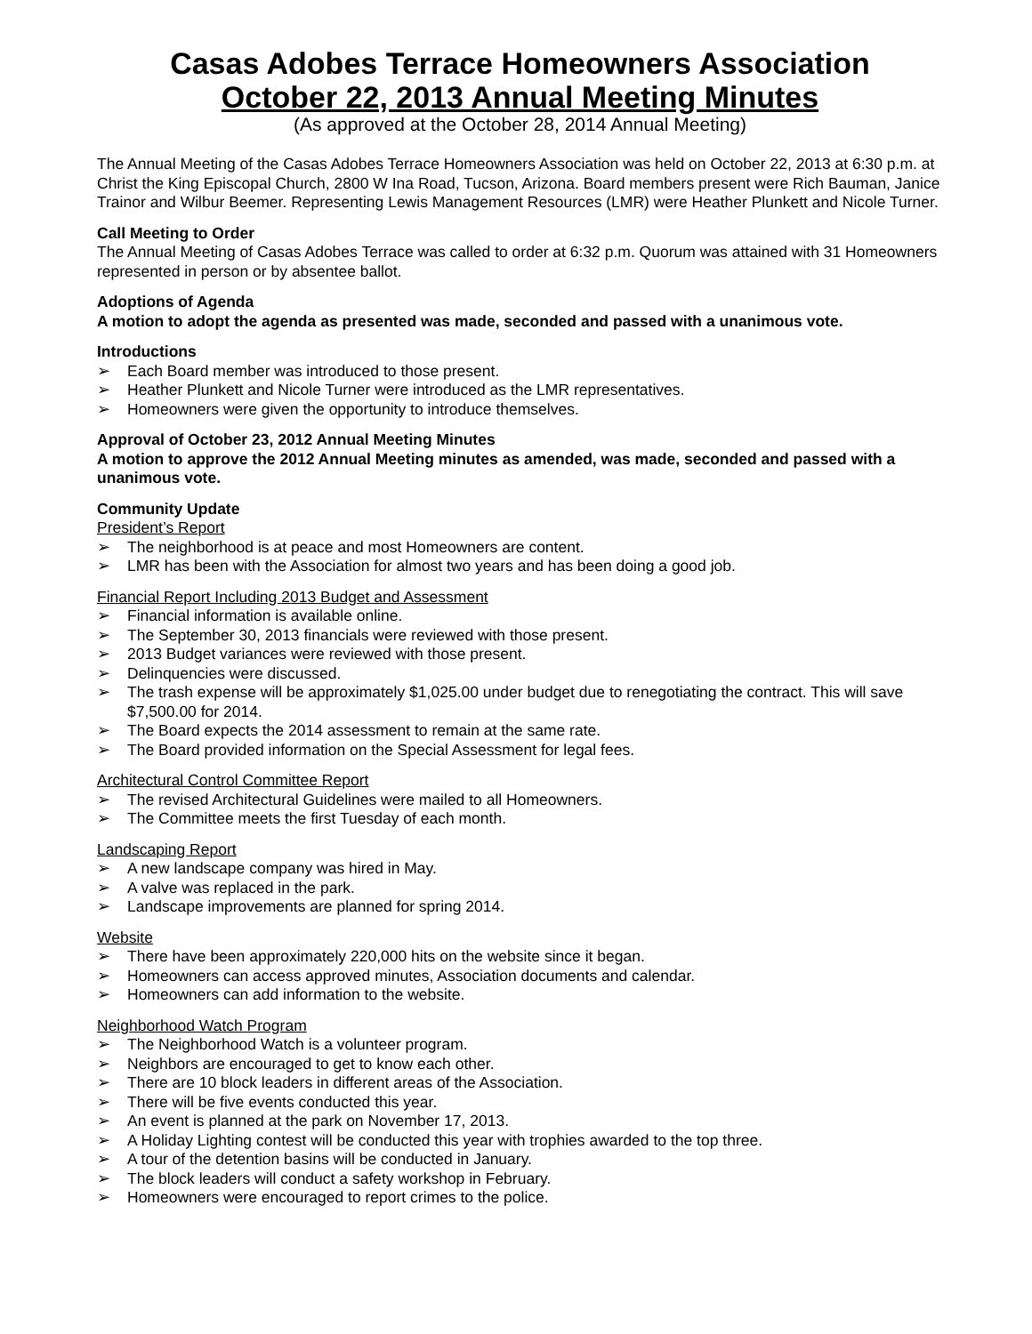Casas Adobes Terrace Homeowners Association
October 22, 2013 Annual Meeting Minutes
(As approved at the October 28, 2014 Annual Meeting)
The Annual Meeting of the Casas Adobes Terrace Homeowners Association was held on October 22, 2013 at 6:30 p.m. at Christ the King Episcopal Church, 2800 W Ina Road, Tucson, Arizona. Board members present were Rich Bauman, Janice Trainor and Wilbur Beemer. Representing Lewis Management Resources (LMR) were Heather Plunkett and Nicole Turner.
Call Meeting to Order
The Annual Meeting of Casas Adobes Terrace was called to order at 6:32 p.m. Quorum was attained with 31 Homeowners represented in person or by absentee ballot.
Adoptions of Agenda
A motion to adopt the agenda as presented was made, seconded and passed with a unanimous vote.
Introductions
➢ Each Board member was introduced to those present.
➢ Heather Plunkett and Nicole Turner were introduced as the LMR representatives.
➢ Homeowners were given the opportunity to introduce themselves.
Approval of October 23, 2012 Annual Meeting Minutes
A motion to approve the 2012 Annual Meeting minutes as amended, was made, seconded and passed with a unanimous vote.
Community Update
President’s Report
➢ The neighborhood is at peace and most Homeowners are content.
➢ LMR has been with the Association for almost two years and has been doing a good job.
Financial Report Including 2013 Budget and Assessment
➢ Financial information is available online.
➢ The September 30, 2013 financials were reviewed with those present.
➢ 2013 Budget variances were reviewed with those present.
➢ Delinquencies were discussed.
➢ The trash expense will be approximately $1,025.00 under budget due to renegotiating the contract. This will save $7,500.00 for 2014.
➢ The Board expects the 2014 assessment to remain at the same rate.
➢ The Board provided information on the Special Assessment for legal fees.
Architectural Control Committee Report
➢ The revised Architectural Guidelines were mailed to all Homeowners.
➢ The Committee meets the first Tuesday of each month.
Landscaping Report
➢ A new landscape company was hired in May.
➢ A valve was replaced in the park.
➢ Landscape improvements are planned for spring 2014.
Website
➢ There have been approximately 220,000 hits on the website since it began.
➢ Homeowners can access approved minutes, Association documents and calendar.
➢ Homeowners can add information to the website.
Neighborhood Watch Program
➢ The Neighborhood Watch is a volunteer program.
➢ Neighbors are encouraged to get to know each other.
➢ There are 10 block leaders in different areas of the Association.
➢ There will be five events conducted this year.
➢ An event is planned at the park on November 17, 2013.
➢ A Holiday Lighting contest will be conducted this year with trophies awarded to the top three.
➢ A tour of the detention basins will be conducted in January.
➢ The block leaders will conduct a safety workshop in February.
➢ Homeowners were encouraged to report crimes to the police.